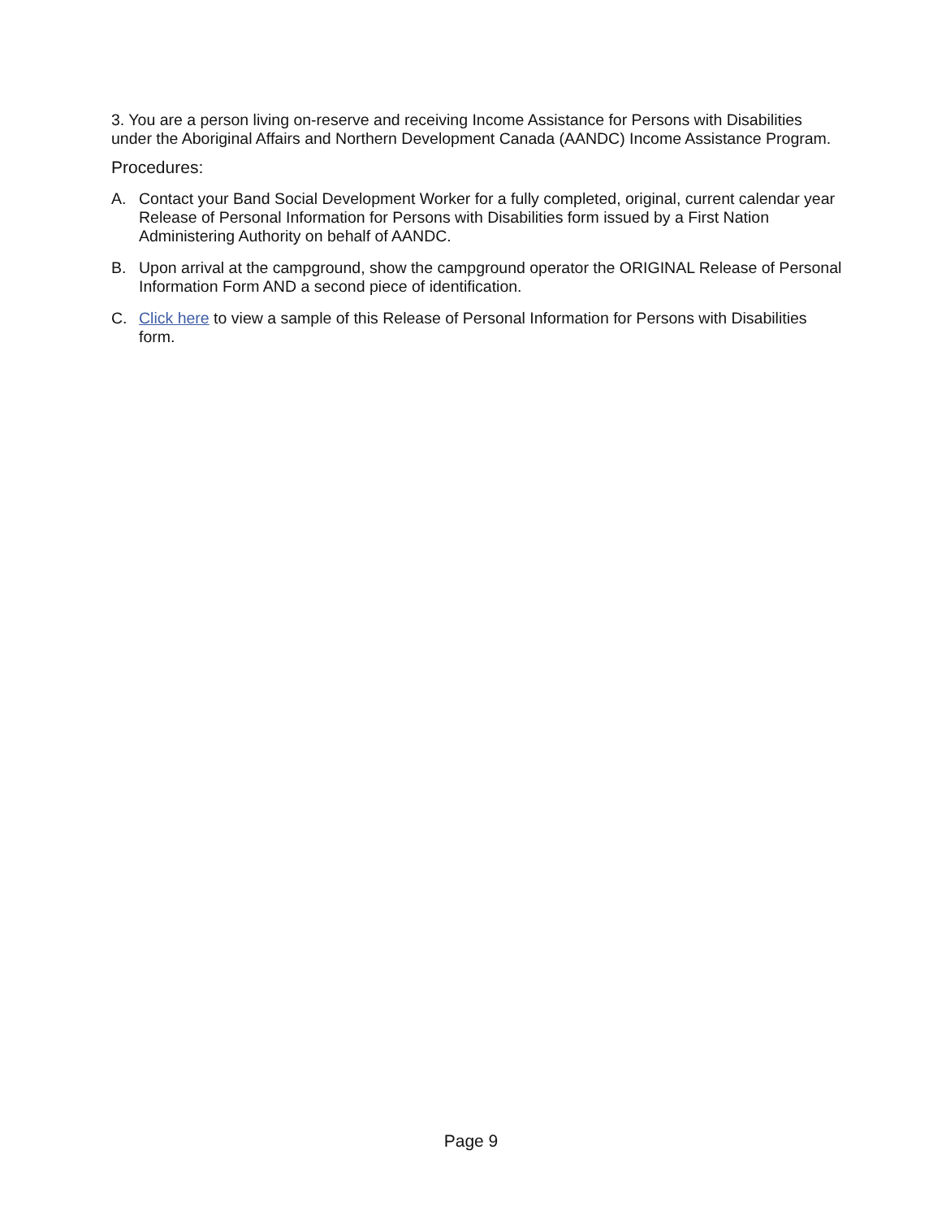3. You are a person living on-reserve and receiving Income Assistance for Persons with Disabilities under the Aboriginal Affairs and Northern Development Canada (AANDC) Income Assistance Program.
Procedures:
A. Contact your Band Social Development Worker for a fully completed, original, current calendar year Release of Personal Information for Persons with Disabilities form issued by a First Nation Administering Authority on behalf of AANDC.
B. Upon arrival at the campground, show the campground operator the ORIGINAL Release of Personal Information Form AND a second piece of identification.
C. Click here to view a sample of this Release of Personal Information for Persons with Disabilities form.
Page 9